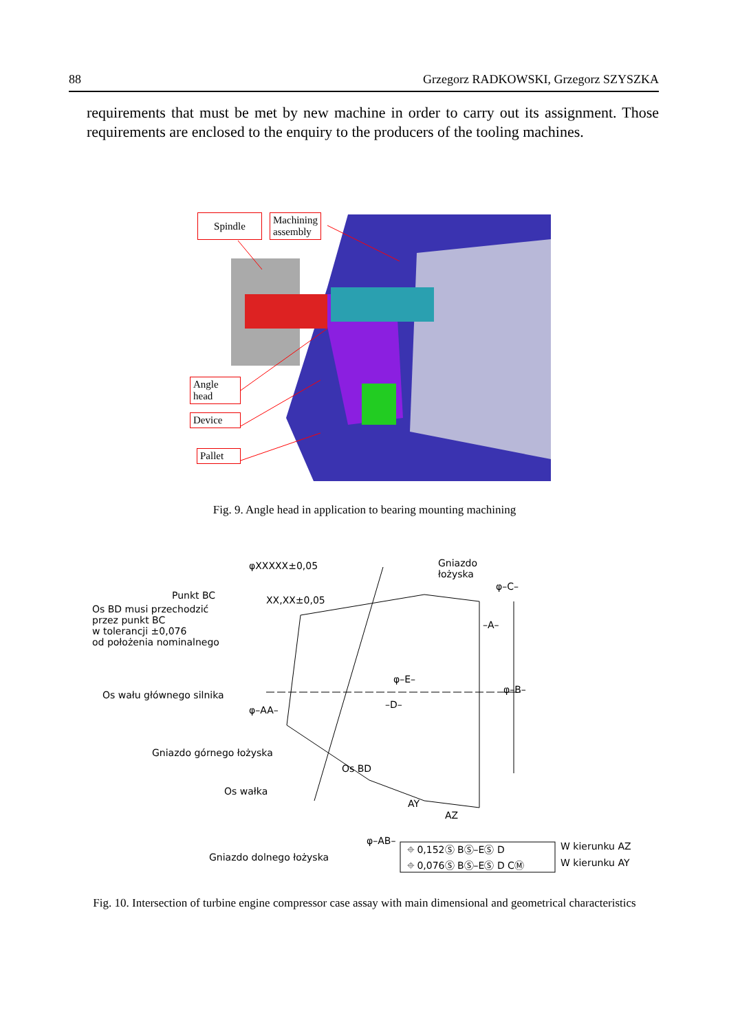88 Grzegorz RADKOWSKI, Grzegorz SZYSZKA
requirements that must be met by new machine in order to carry out its assignment. Those requirements are enclosed to the enquiry to the producers of the tooling machines.
Spindle
Machining
assembly
Angle
head
Device
Pallet
Fig. 9. Angle head in application to bearing mounting machining
Gniazdo
łożyska
XX,XX±0,05
φXXXXX±0,05
φ–C–
Punkt BC
Os BD musi przechodzić
przez punkt BC
w tolerancji ±0,076
od położenia nominalnego
–A–
φ–E–
φ–B–
–D–
Os wału głównego silnika
φ–AA–
Gniazdo górnego łożyska
Os BD
Os wałka
AY
AZ
φ–AB–
⌖ 0,152Ⓢ BⓈ–EⓈ D W kierunku AZ
Gniazdo dolnego łożyska
⌖ 0,076Ⓢ BⓈ–EⓈ D CⓂ W kierunku AY
Fig. 10. Intersection of turbine engine compressor case assay with main dimensional and geometrical characteristics